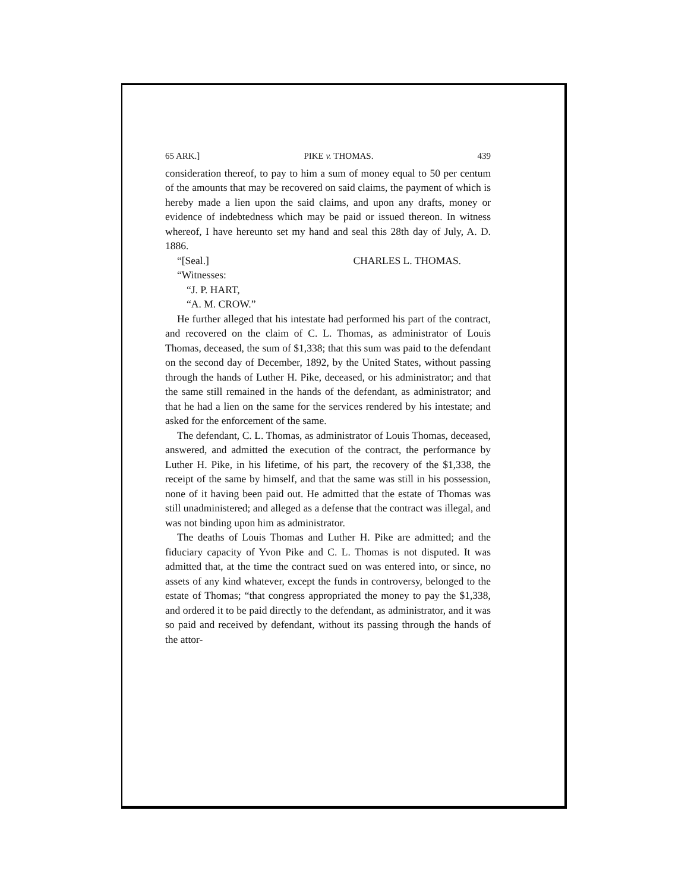65 ARK.] PIKE v. THOMAS. 439
consideration thereof, to pay to him a sum of money equal to 50 per centum of the amounts that may be recovered on said claims, the payment of which is hereby made a lien upon the said claims, and upon any drafts, money or evidence of indebtedness which may be paid or issued thereon. In witness whereof, I have hereunto set my hand and seal this 28th day of July, A. D. 1886.
“[Seal.] CHARLES L. THOMAS.
“Witnesses:
“J. P. HART,
“A. M. CROW.”
He further alleged that his intestate had performed his part of the contract, and recovered on the claim of C. L. Thomas, as administrator of Louis Thomas, deceased, the sum of $1,338; that this sum was paid to the defendant on the second day of December, 1892, by the United States, without passing through the hands of Luther H. Pike, deceased, or his administrator; and that the same still remained in the hands of the defendant, as administrator; and that he had a lien on the same for the services rendered by his intestate; and asked for the enforcement of the same.
The defendant, C. L. Thomas, as administrator of Louis Thomas, deceased, answered, and admitted the execution of the contract, the performance by Luther H. Pike, in his lifetime, of his part, the recovery of the $1,338, the receipt of the same by himself, and that the same was still in his possession, none of it having been paid out. He admitted that the estate of Thomas was still unadministered; and alleged as a defense that the contract was illegal, and was not binding upon him as administrator.
The deaths of Louis Thomas and Luther H. Pike are admitted; and the fiduciary capacity of Yvon Pike and C. L. Thomas is not disputed. It was admitted that, at the time the contract sued on was entered into, or since, no assets of any kind whatever, except the funds in controversy, belonged to the estate of Thomas; “that congress appropriated the money to pay the $1,338, and ordered it to be paid directly to the defendant, as administrator, and it was so paid and received by defendant, without its passing through the hands of the attor-